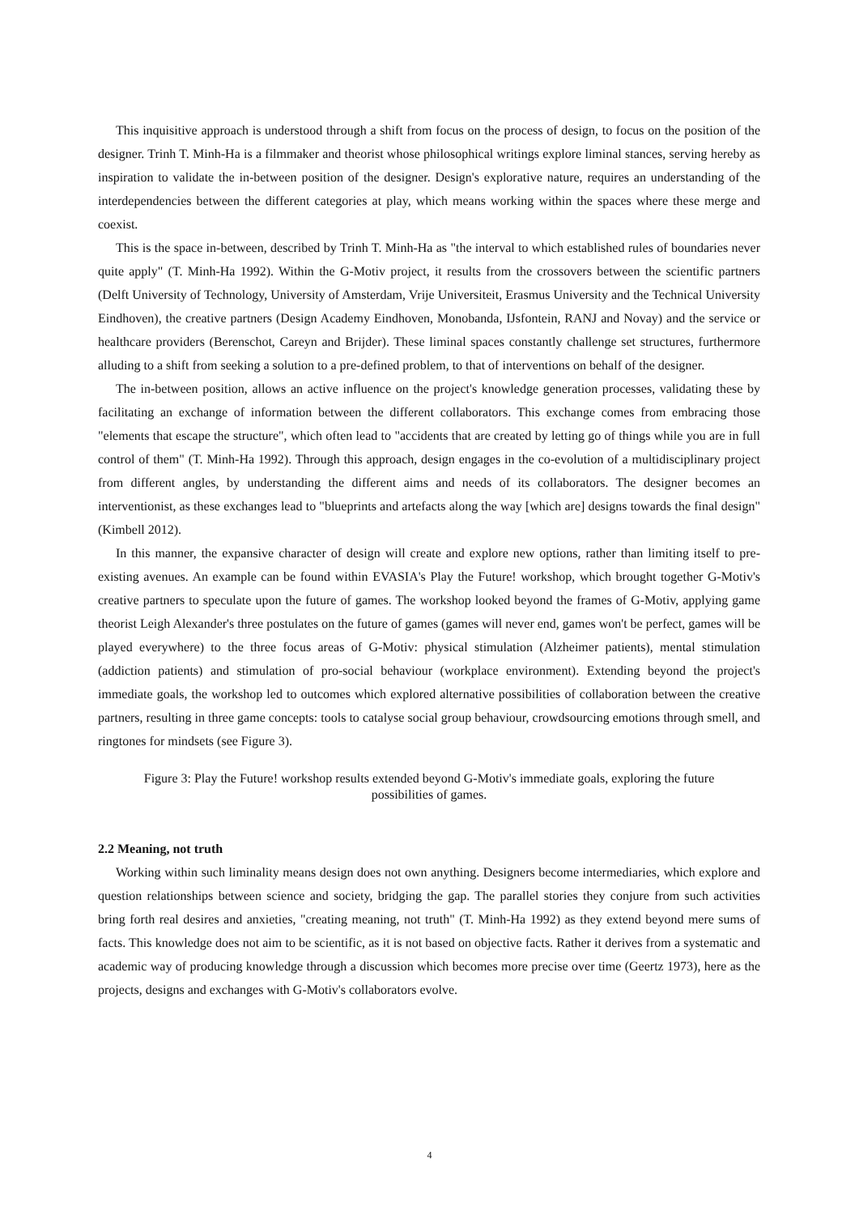This inquisitive approach is understood through a shift from focus on the process of design, to focus on the position of the designer. Trinh T. Minh-Ha is a filmmaker and theorist whose philosophical writings explore liminal stances, serving hereby as inspiration to validate the in-between position of the designer. Design's explorative nature, requires an understanding of the interdependencies between the different categories at play, which means working within the spaces where these merge and coexist.
This is the space in-between, described by Trinh T. Minh-Ha as "the interval to which established rules of boundaries never quite apply" (T. Minh-Ha 1992). Within the G-Motiv project, it results from the crossovers between the scientific partners (Delft University of Technology, University of Amsterdam, Vrije Universiteit, Erasmus University and the Technical University Eindhoven), the creative partners (Design Academy Eindhoven, Monobanda, IJsfontein, RANJ and Novay) and the service or healthcare providers (Berenschot, Careyn and Brijder). These liminal spaces constantly challenge set structures, furthermore alluding to a shift from seeking a solution to a pre-defined problem, to that of interventions on behalf of the designer.
The in-between position, allows an active influence on the project's knowledge generation processes, validating these by facilitating an exchange of information between the different collaborators. This exchange comes from embracing those "elements that escape the structure", which often lead to "accidents that are created by letting go of things while you are in full control of them" (T. Minh-Ha 1992). Through this approach, design engages in the co-evolution of a multidisciplinary project from different angles, by understanding the different aims and needs of its collaborators. The designer becomes an interventionist, as these exchanges lead to "blueprints and artefacts along the way [which are] designs towards the final design"(Kimbell 2012).
In this manner, the expansive character of design will create and explore new options, rather than limiting itself to pre-existing avenues. An example can be found within EVASIA's Play the Future! workshop, which brought together G-Motiv's creative partners to speculate upon the future of games. The workshop looked beyond the frames of G-Motiv, applying game theorist Leigh Alexander's three postulates on the future of games (games will never end, games won't be perfect, games will be played everywhere) to the three focus areas of G-Motiv: physical stimulation (Alzheimer patients), mental stimulation (addiction patients) and stimulation of pro-social behaviour (workplace environment). Extending beyond the project's immediate goals, the workshop led to outcomes which explored alternative possibilities of collaboration between the creative partners, resulting in three game concepts: tools to catalyse social group behaviour, crowdsourcing emotions through smell, and ringtones for mindsets (see Figure 3).
Figure 3: Play the Future! workshop results extended beyond G-Motiv's immediate goals, exploring the future
possibilities of games.
2.2 Meaning, not truth
Working within such liminality means design does not own anything. Designers become intermediaries, which explore and question relationships between science and society, bridging the gap. The parallel stories they conjure from such activities bring forth real desires and anxieties, "creating meaning, not truth" (T. Minh-Ha 1992) as they extend beyond mere sums of facts. This knowledge does not aim to be scientific, as it is not based on objective facts. Rather it derives from a systematic and academic way of producing knowledge through a discussion which becomes more precise over time (Geertz 1973), here as the projects, designs and exchanges with G-Motiv's collaborators evolve.
4